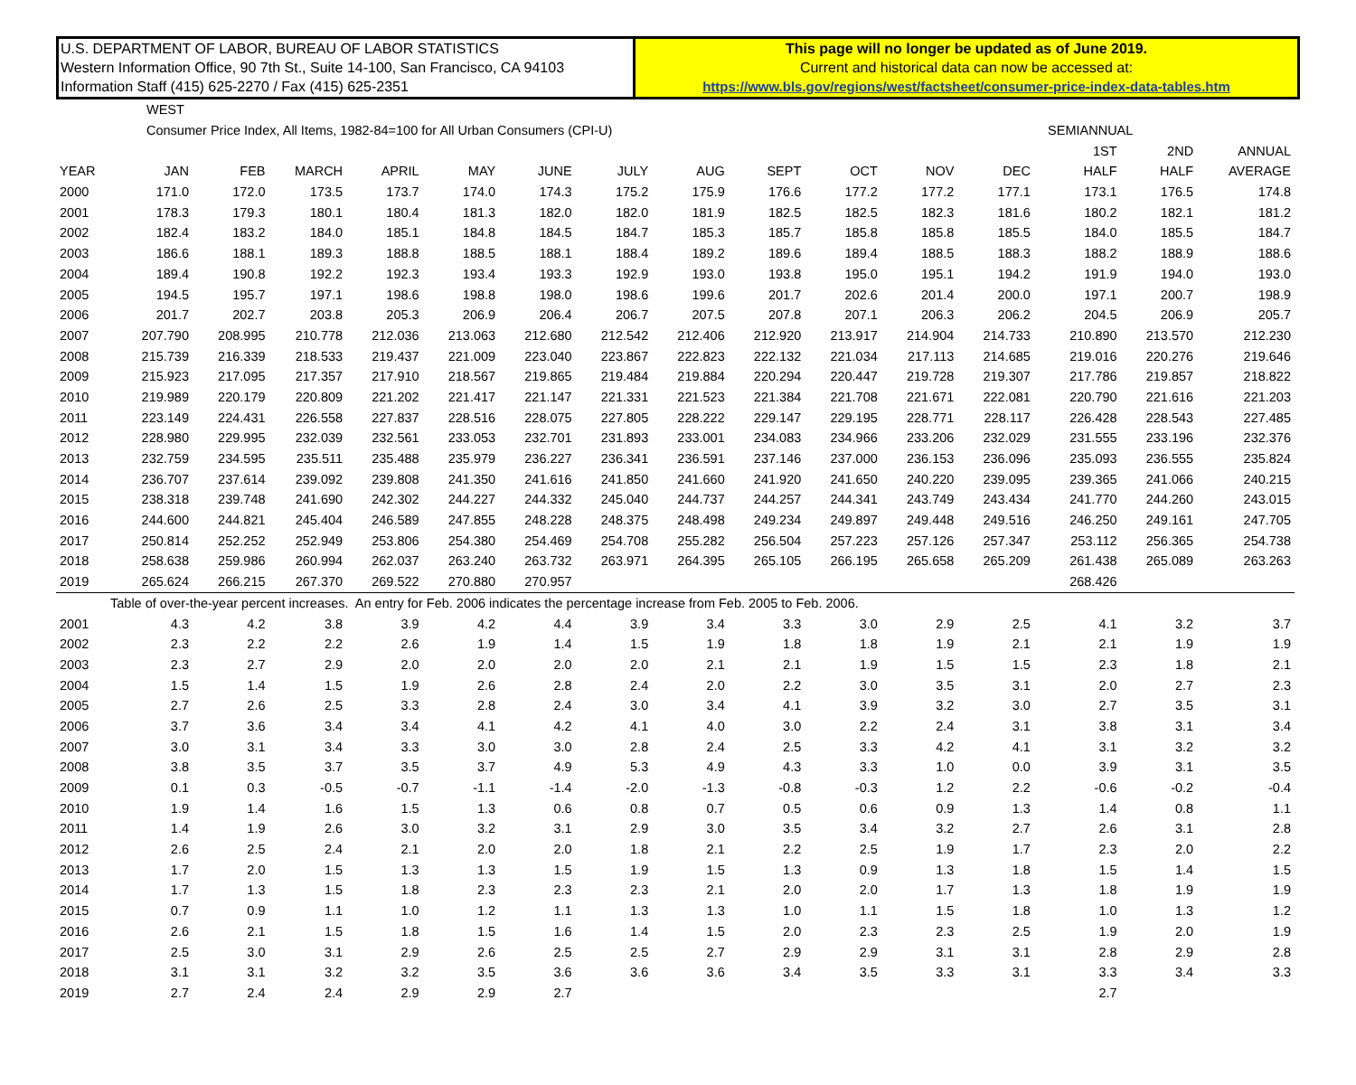U.S. DEPARTMENT OF LABOR, BUREAU OF LABOR STATISTICS
Western Information Office, 90 7th St., Suite 14-100, San Francisco, CA 94103
Information Staff (415) 625-2270 / Fax (415) 625-2351
This page will no longer be updated as of June 2019.
Current and historical data can now be accessed at:
https://www.bls.gov/regions/west/factsheet/consumer-price-index-data-tables.htm
| WEST | | | | | | | | | | | | | | | | |
| Consumer Price Index, All Items, 1982-84=100 for All Urban Consumers (CPI-U) | | | | | | | | | | | | | | SEMIANNUAL | | |
| | | | | | | | | | | | | | | 1ST | 2ND | ANNUAL |
| YEAR | JAN | FEB | MARCH | APRIL | MAY | JUNE | JULY | AUG | SEPT | OCT | NOV | DEC | | HALF | HALF | AVERAGE |
| 2000 | 171.0 | 172.0 | 173.5 | 173.7 | 174.0 | 174.3 | 175.2 | 175.9 | 176.6 | 177.2 | 177.2 | 177.1 | | 173.1 | 176.5 | 174.8 |
| 2001 | 178.3 | 179.3 | 180.1 | 180.4 | 181.3 | 182.0 | 182.0 | 181.9 | 182.5 | 182.5 | 182.3 | 181.6 | | 180.2 | 182.1 | 181.2 |
| 2002 | 182.4 | 183.2 | 184.0 | 185.1 | 184.8 | 184.5 | 184.7 | 185.3 | 185.7 | 185.8 | 185.8 | 185.5 | | 184.0 | 185.5 | 184.7 |
| 2003 | 186.6 | 188.1 | 189.3 | 188.8 | 188.5 | 188.1 | 188.4 | 189.2 | 189.6 | 189.4 | 188.5 | 188.3 | | 188.2 | 188.9 | 188.6 |
| 2004 | 189.4 | 190.8 | 192.2 | 192.3 | 193.4 | 193.3 | 192.9 | 193.0 | 193.8 | 195.0 | 195.1 | 194.2 | | 191.9 | 194.0 | 193.0 |
| 2005 | 194.5 | 195.7 | 197.1 | 198.6 | 198.8 | 198.0 | 198.6 | 199.6 | 201.7 | 202.6 | 201.4 | 200.0 | | 197.1 | 200.7 | 198.9 |
| 2006 | 201.7 | 202.7 | 203.8 | 205.3 | 206.9 | 206.4 | 206.7 | 207.5 | 207.8 | 207.1 | 206.3 | 206.2 | | 204.5 | 206.9 | 205.7 |
| 2007 | 207.790 | 208.995 | 210.778 | 212.036 | 213.063 | 212.680 | 212.542 | 212.406 | 212.920 | 213.917 | 214.904 | 214.733 | | 210.890 | 213.570 | 212.230 |
| 2008 | 215.739 | 216.339 | 218.533 | 219.437 | 221.009 | 223.040 | 223.867 | 222.823 | 222.132 | 221.034 | 217.113 | 214.685 | | 219.016 | 220.276 | 219.646 |
| 2009 | 215.923 | 217.095 | 217.357 | 217.910 | 218.567 | 219.865 | 219.484 | 219.884 | 220.294 | 220.447 | 219.728 | 219.307 | | 217.786 | 219.857 | 218.822 |
| 2010 | 219.989 | 220.179 | 220.809 | 221.202 | 221.417 | 221.147 | 221.331 | 221.523 | 221.384 | 221.708 | 221.671 | 222.081 | | 220.790 | 221.616 | 221.203 |
| 2011 | 223.149 | 224.431 | 226.558 | 227.837 | 228.516 | 228.075 | 227.805 | 228.222 | 229.147 | 229.195 | 228.771 | 228.117 | | 226.428 | 228.543 | 227.485 |
| 2012 | 228.980 | 229.995 | 232.039 | 232.561 | 233.053 | 232.701 | 231.893 | 233.001 | 234.083 | 234.966 | 233.206 | 232.029 | | 231.555 | 233.196 | 232.376 |
| 2013 | 232.759 | 234.595 | 235.511 | 235.488 | 235.979 | 236.227 | 236.341 | 236.591 | 237.146 | 237.000 | 236.153 | 236.096 | | 235.093 | 236.555 | 235.824 |
| 2014 | 236.707 | 237.614 | 239.092 | 239.808 | 241.350 | 241.616 | 241.850 | 241.660 | 241.920 | 241.650 | 240.220 | 239.095 | | 239.365 | 241.066 | 240.215 |
| 2015 | 238.318 | 239.748 | 241.690 | 242.302 | 244.227 | 244.332 | 245.040 | 244.737 | 244.257 | 244.341 | 243.749 | 243.434 | | 241.770 | 244.260 | 243.015 |
| 2016 | 244.600 | 244.821 | 245.404 | 246.589 | 247.855 | 248.228 | 248.375 | 248.498 | 249.234 | 249.897 | 249.448 | 249.516 | | 246.250 | 249.161 | 247.705 |
| 2017 | 250.814 | 252.252 | 252.949 | 253.806 | 254.380 | 254.469 | 254.708 | 255.282 | 256.504 | 257.223 | 257.126 | 257.347 | | 253.112 | 256.365 | 254.738 |
| 2018 | 258.638 | 259.986 | 260.994 | 262.037 | 263.240 | 263.732 | 263.971 | 264.395 | 265.105 | 266.195 | 265.658 | 265.209 | | 261.438 | 265.089 | 263.263 |
| 2019 | 265.624 | 266.215 | 267.370 | 269.522 | 270.880 | 270.957 | | | | | | | | 268.426 | | |
| Table of over-the-year percent increases. An entry for Feb. 2006 indicates the percentage increase from Feb. 2005 to Feb. 2006. | | | | | | | | | | | | | | | | |
| 2001 | 4.3 | 4.2 | 3.8 | 3.9 | 4.2 | 4.4 | 3.9 | 3.4 | 3.3 | 3.0 | 2.9 | 2.5 | | 4.1 | 3.2 | 3.7 |
| 2002 | 2.3 | 2.2 | 2.2 | 2.6 | 1.9 | 1.4 | 1.5 | 1.9 | 1.8 | 1.8 | 1.9 | 2.1 | | 2.1 | 1.9 | 1.9 |
| 2003 | 2.3 | 2.7 | 2.9 | 2.0 | 2.0 | 2.0 | 2.0 | 2.1 | 2.1 | 1.9 | 1.5 | 1.5 | | 2.3 | 1.8 | 2.1 |
| 2004 | 1.5 | 1.4 | 1.5 | 1.9 | 2.6 | 2.8 | 2.4 | 2.0 | 2.2 | 3.0 | 3.5 | 3.1 | | 2.0 | 2.7 | 2.3 |
| 2005 | 2.7 | 2.6 | 2.5 | 3.3 | 2.8 | 2.4 | 3.0 | 3.4 | 4.1 | 3.9 | 3.2 | 3.0 | | 2.7 | 3.5 | 3.1 |
| 2006 | 3.7 | 3.6 | 3.4 | 3.4 | 4.1 | 4.2 | 4.1 | 4.0 | 3.0 | 2.2 | 2.4 | 3.1 | | 3.8 | 3.1 | 3.4 |
| 2007 | 3.0 | 3.1 | 3.4 | 3.3 | 3.0 | 3.0 | 2.8 | 2.4 | 2.5 | 3.3 | 4.2 | 4.1 | | 3.1 | 3.2 | 3.2 |
| 2008 | 3.8 | 3.5 | 3.7 | 3.5 | 3.7 | 4.9 | 5.3 | 4.9 | 4.3 | 3.3 | 1.0 | 0.0 | | 3.9 | 3.1 | 3.5 |
| 2009 | 0.1 | 0.3 | -0.5 | -0.7 | -1.1 | -1.4 | -2.0 | -1.3 | -0.8 | -0.3 | 1.2 | 2.2 | | -0.6 | -0.2 | -0.4 |
| 2010 | 1.9 | 1.4 | 1.6 | 1.5 | 1.3 | 0.6 | 0.8 | 0.7 | 0.5 | 0.6 | 0.9 | 1.3 | | 1.4 | 0.8 | 1.1 |
| 2011 | 1.4 | 1.9 | 2.6 | 3.0 | 3.2 | 3.1 | 2.9 | 3.0 | 3.5 | 3.4 | 3.2 | 2.7 | | 2.6 | 3.1 | 2.8 |
| 2012 | 2.6 | 2.5 | 2.4 | 2.1 | 2.0 | 2.0 | 1.8 | 2.1 | 2.2 | 2.5 | 1.9 | 1.7 | | 2.3 | 2.0 | 2.2 |
| 2013 | 1.7 | 2.0 | 1.5 | 1.3 | 1.3 | 1.5 | 1.9 | 1.5 | 1.3 | 0.9 | 1.3 | 1.8 | | 1.5 | 1.4 | 1.5 |
| 2014 | 1.7 | 1.3 | 1.5 | 1.8 | 2.3 | 2.3 | 2.3 | 2.1 | 2.0 | 2.0 | 1.7 | 1.3 | | 1.8 | 1.9 | 1.9 |
| 2015 | 0.7 | 0.9 | 1.1 | 1.0 | 1.2 | 1.1 | 1.3 | 1.3 | 1.0 | 1.1 | 1.5 | 1.8 | | 1.0 | 1.3 | 1.2 |
| 2016 | 2.6 | 2.1 | 1.5 | 1.8 | 1.5 | 1.6 | 1.4 | 1.5 | 2.0 | 2.3 | 2.3 | 2.5 | | 1.9 | 2.0 | 1.9 |
| 2017 | 2.5 | 3.0 | 3.1 | 2.9 | 2.6 | 2.5 | 2.5 | 2.7 | 2.9 | 2.9 | 3.1 | 3.1 | | 2.8 | 2.9 | 2.8 |
| 2018 | 3.1 | 3.1 | 3.2 | 3.2 | 3.5 | 3.6 | 3.6 | 3.6 | 3.4 | 3.5 | 3.3 | 3.1 | | 3.3 | 3.4 | 3.3 |
| 2019 | 2.7 | 2.4 | 2.4 | 2.9 | 2.9 | 2.7 | | | | | | | | 2.7 | | |